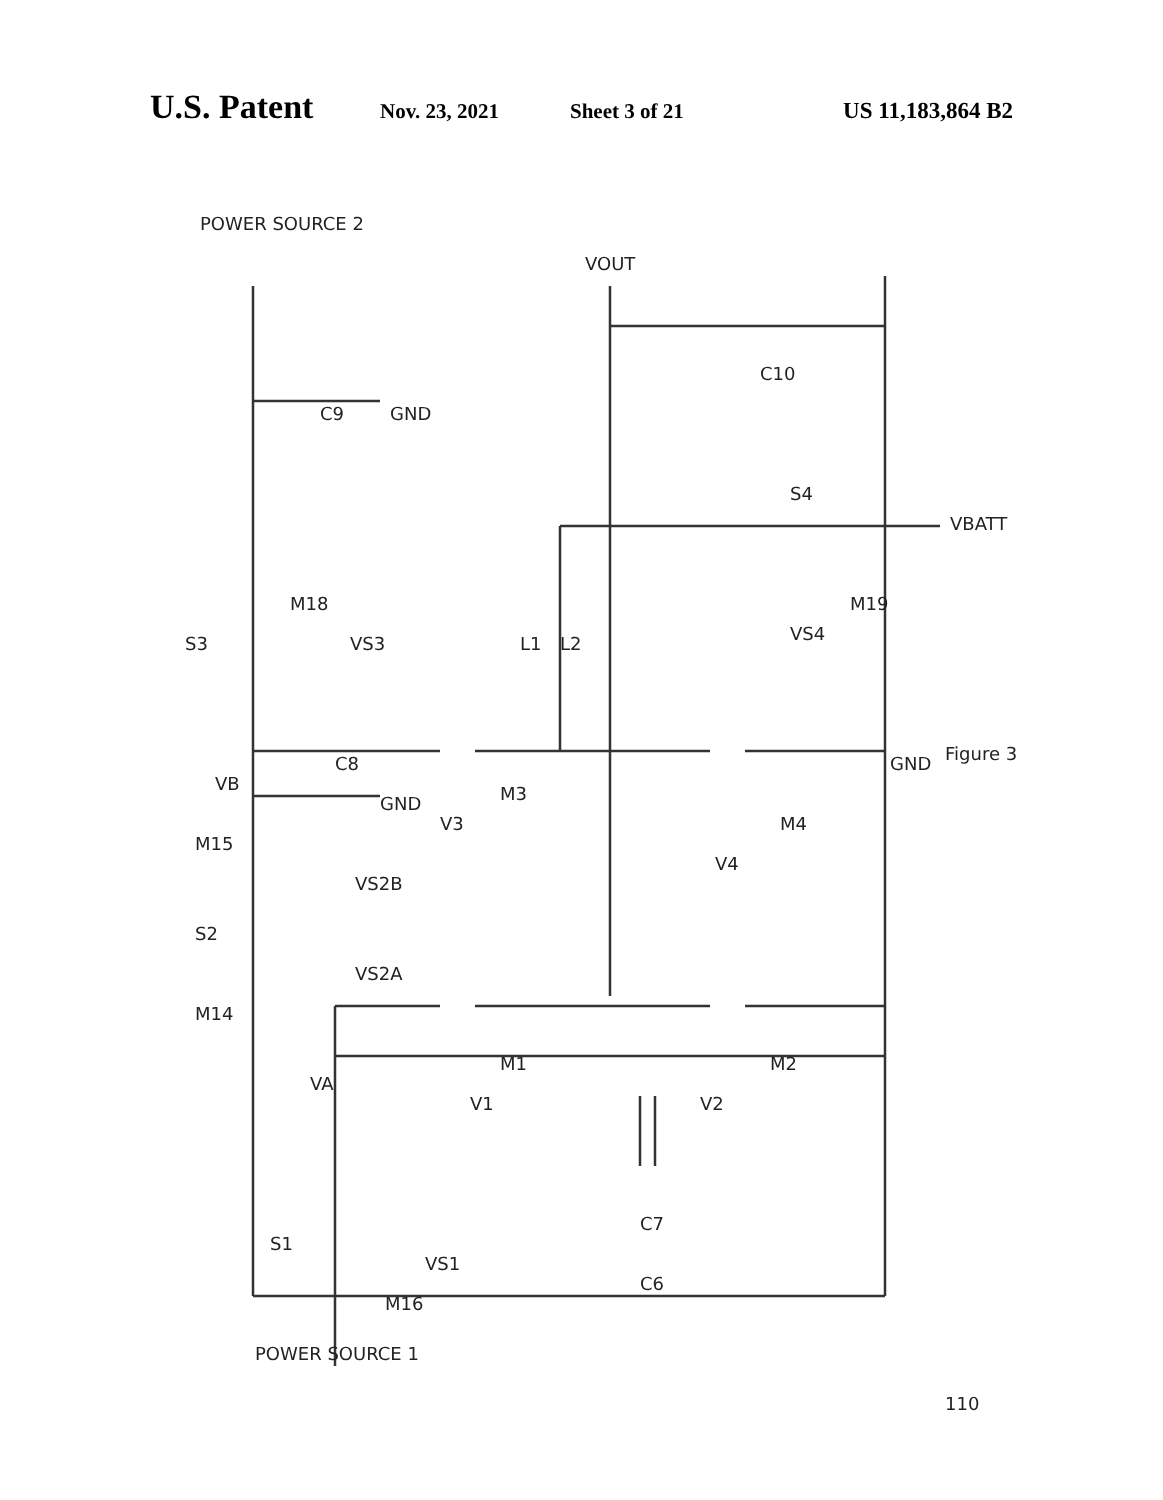U.S. Patent Nov. 23, 2021 Sheet 3 of 21 US 11,183,864 B2
POWER SOURCE 2
C9
GND
VOUT
C10
S4
VBATT
M19
VS4
M18
S3
VS3
L1
L2
VB
C8
GND
M3
V3
M4
V4
GND
Figure 3
M15
VS2B
S2
VS2A
M14
VA
M1
V1
M2
V2
C7
S1
VS1
M16
C6
POWER SOURCE 1
110